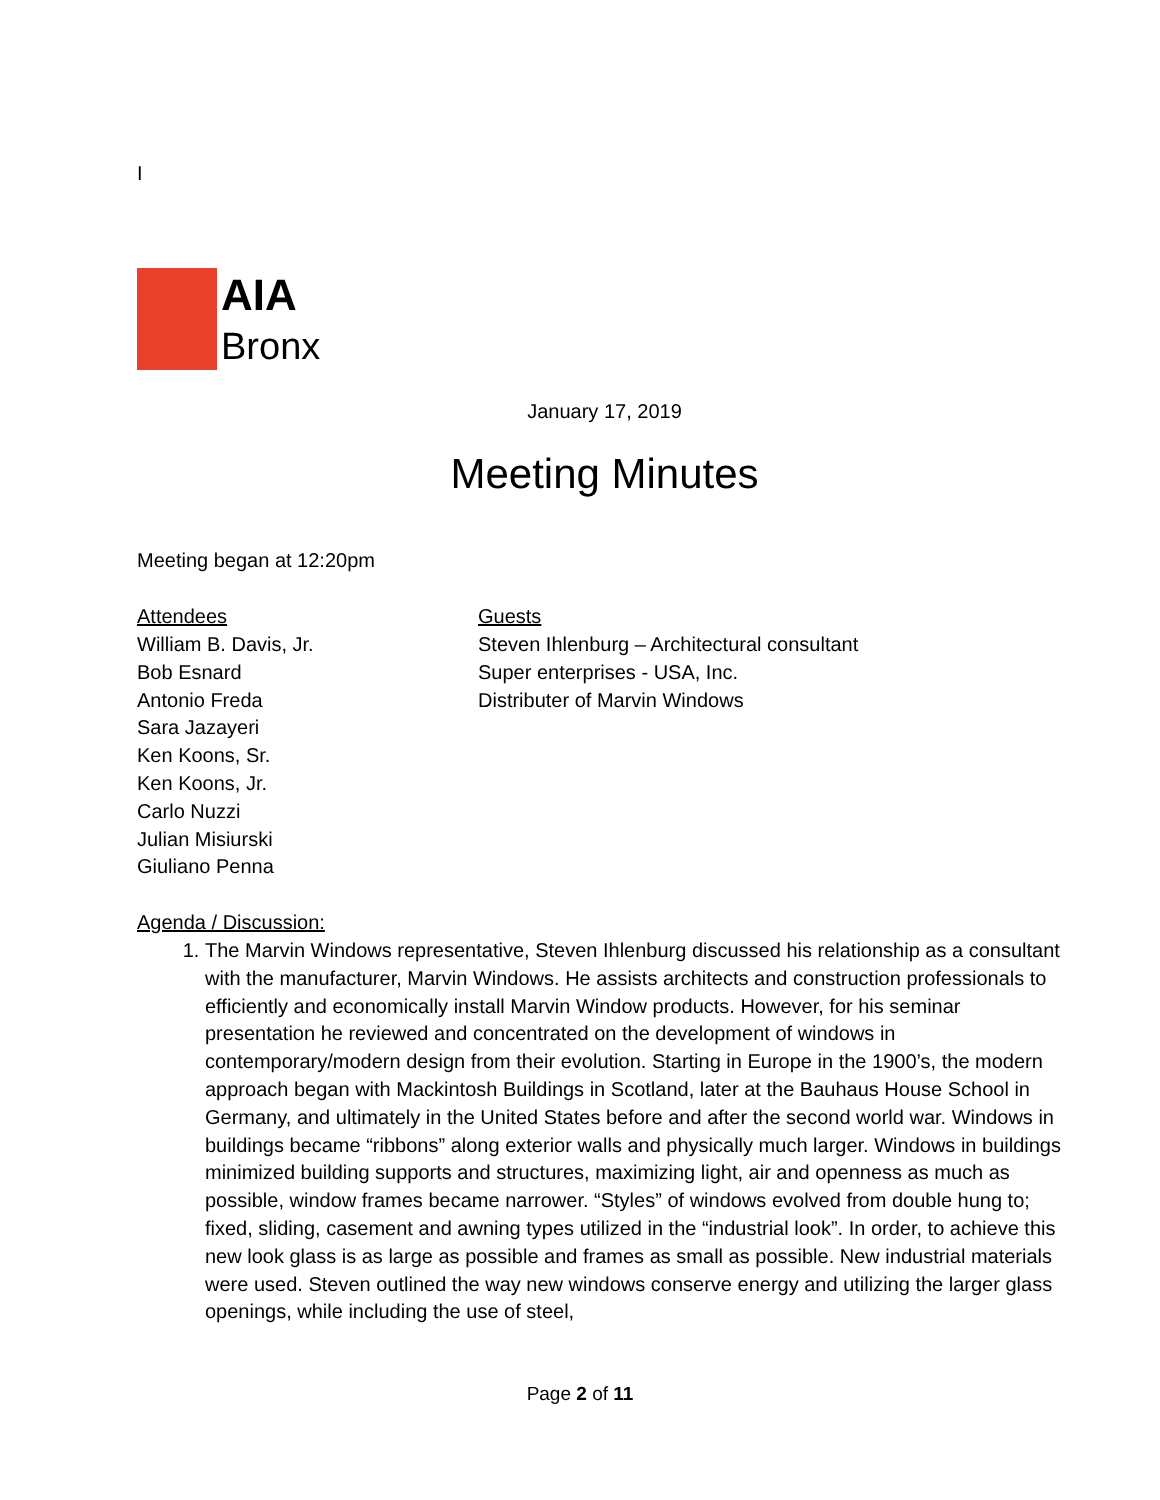I
AIA
Bronx
January 17, 2019
Meeting Minutes
Meeting began at 12:20pm
Attendees
William B. Davis, Jr.
Bob Esnard
Antonio Freda
Sara Jazayeri
Ken Koons, Sr.
Ken Koons, Jr.
Carlo Nuzzi
Julian Misiurski
Giuliano Penna
Guests
Steven Ihlenburg – Architectural consultant
Super enterprises - USA, Inc.
Distributer of Marvin Windows
Agenda / Discussion:
1. The Marvin Windows representative, Steven Ihlenburg discussed his relationship as a consultant with the manufacturer, Marvin Windows. He assists architects and construction professionals to efficiently and economically install Marvin Window products. However, for his seminar presentation he reviewed and concentrated on the development of windows in contemporary/modern design from their evolution. Starting in Europe in the 1900’s, the modern approach began with Mackintosh Buildings in Scotland, later at the Bauhaus House School in Germany, and ultimately in the United States before and after the second world war. Windows in buildings became “ribbons” along exterior walls and physically much larger. Windows in buildings minimized building supports and structures, maximizing light, air and openness as much as possible, window frames became narrower. “Styles” of windows evolved from double hung to; fixed, sliding, casement and awning types utilized in the “industrial look”. In order, to achieve this new look glass is as large as possible and frames as small as possible. New industrial materials were used. Steven outlined the way new windows conserve energy and utilizing the larger glass openings, while including the use of steel,
Page 2 of 11